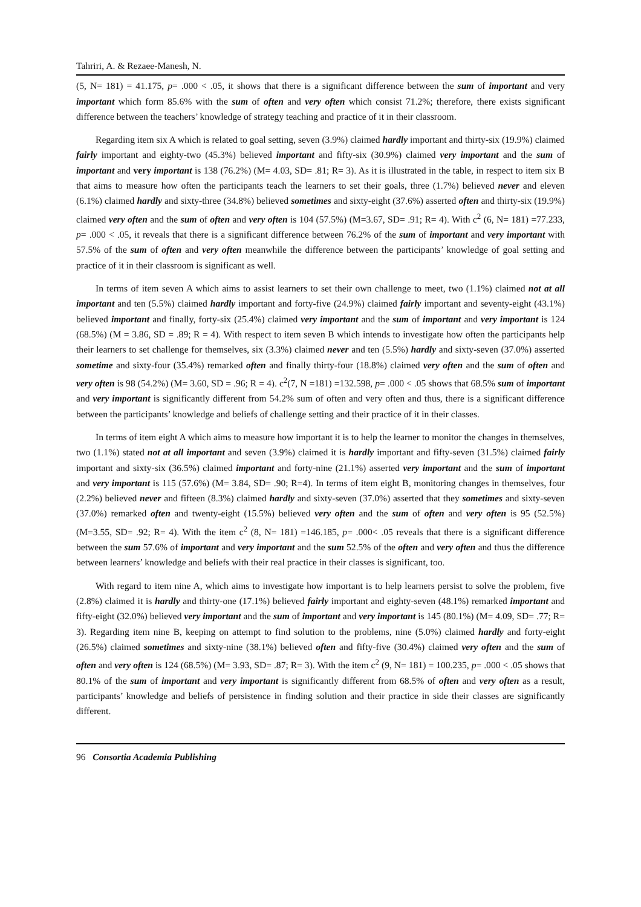Tahriri, A. & Rezaee-Manesh, N.
(5, N= 181) = 41.175, p= .000 < .05, it shows that there is a significant difference between the sum of important and very important which form 85.6% with the sum of often and very often which consist 71.2%; therefore, there exists significant difference between the teachers’ knowledge of strategy teaching and practice of it in their classroom.
Regarding item six A which is related to goal setting, seven (3.9%) claimed hardly important and thirty-six (19.9%) claimed fairly important and eighty-two (45.3%) believed important and fifty-six (30.9%) claimed very important and the sum of important and very important is 138 (76.2%) (M= 4.03, SD= .81; R= 3). As it is illustrated in the table, in respect to item six B that aims to measure how often the participants teach the learners to set their goals, three (1.7%) believed never and eleven (6.1%) claimed hardly and sixty-three (34.8%) believed sometimes and sixty-eight (37.6%) asserted often and thirty-six (19.9%) claimed very often and the sum of often and very often is 104 (57.5%) (M=3.67, SD= .91; R= 4). With c<sup>2</sup> (6, N= 181) =77.233, p= .000 < .05, it reveals that there is a significant difference between 76.2% of the sum of important and very important with 57.5% of the sum of often and very often meanwhile the difference between the participants’ knowledge of goal setting and practice of it in their classroom is significant as well.
In terms of item seven A which aims to assist learners to set their own challenge to meet, two (1.1%) claimed not at all important and ten (5.5%) claimed hardly important and forty-five (24.9%) claimed fairly important and seventy-eight (43.1%) believed important and finally, forty-six (25.4%) claimed very important and the sum of important and very important is 124 (68.5%) (M = 3.86, SD = .89; R = 4). With respect to item seven B which intends to investigate how often the participants help their learners to set challenge for themselves, six (3.3%) claimed never and ten (5.5%) hardly and sixty-seven (37.0%) asserted sometime and sixty-four (35.4%) remarked often and finally thirty-four (18.8%) claimed very often and the sum of often and very often is 98 (54.2%) (M= 3.60, SD = .96; R = 4). c<sup>2</sup>(7, N =181) =132.598, p= .000 < .05 shows that 68.5% sum of important and very important is significantly different from 54.2% sum of often and very often and thus, there is a significant difference between the participants’ knowledge and beliefs of challenge setting and their practice of it in their classes.
In terms of item eight A which aims to measure how important it is to help the learner to monitor the changes in themselves, two (1.1%) stated not at all important and seven (3.9%) claimed it is hardly important and fifty-seven (31.5%) claimed fairly important and sixty-six (36.5%) claimed important and forty-nine (21.1%) asserted very important and the sum of important and very important is 115 (57.6%) (M= 3.84, SD= .90; R=4). In terms of item eight B, monitoring changes in themselves, four (2.2%) believed never and fifteen (8.3%) claimed hardly and sixty-seven (37.0%) asserted that they sometimes and sixty-seven (37.0%) remarked often and twenty-eight (15.5%) believed very often and the sum of often and very often is 95 (52.5%) (M=3.55, SD= .92; R= 4). With the item c<sup>2</sup> (8, N= 181) =146.185, p= .000< .05 reveals that there is a significant difference between the sum 57.6% of important and very important and the sum 52.5% of the often and very often and thus the difference between learners’ knowledge and beliefs with their real practice in their classes is significant, too.
With regard to item nine A, which aims to investigate how important is to help learners persist to solve the problem, five (2.8%) claimed it is hardly and thirty-one (17.1%) believed fairly important and eighty-seven (48.1%) remarked important and fifty-eight (32.0%) believed very important and the sum of important and very important is 145 (80.1%) (M= 4.09, SD= .77; R= 3). Regarding item nine B, keeping on attempt to find solution to the problems, nine (5.0%) claimed hardly and forty-eight (26.5%) claimed sometimes and sixty-nine (38.1%) believed often and fifty-five (30.4%) claimed very often and the sum of often and very often is 124 (68.5%) (M= 3.93, SD= .87; R= 3). With the item c<sup>2</sup> (9, N= 181) = 100.235, p= .000 < .05 shows that 80.1% of the sum of important and very important is significantly different from 68.5% of often and very often as a result, participants’ knowledge and beliefs of persistence in finding solution and their practice in side their classes are significantly different.
96 Consortia Academia Publishing